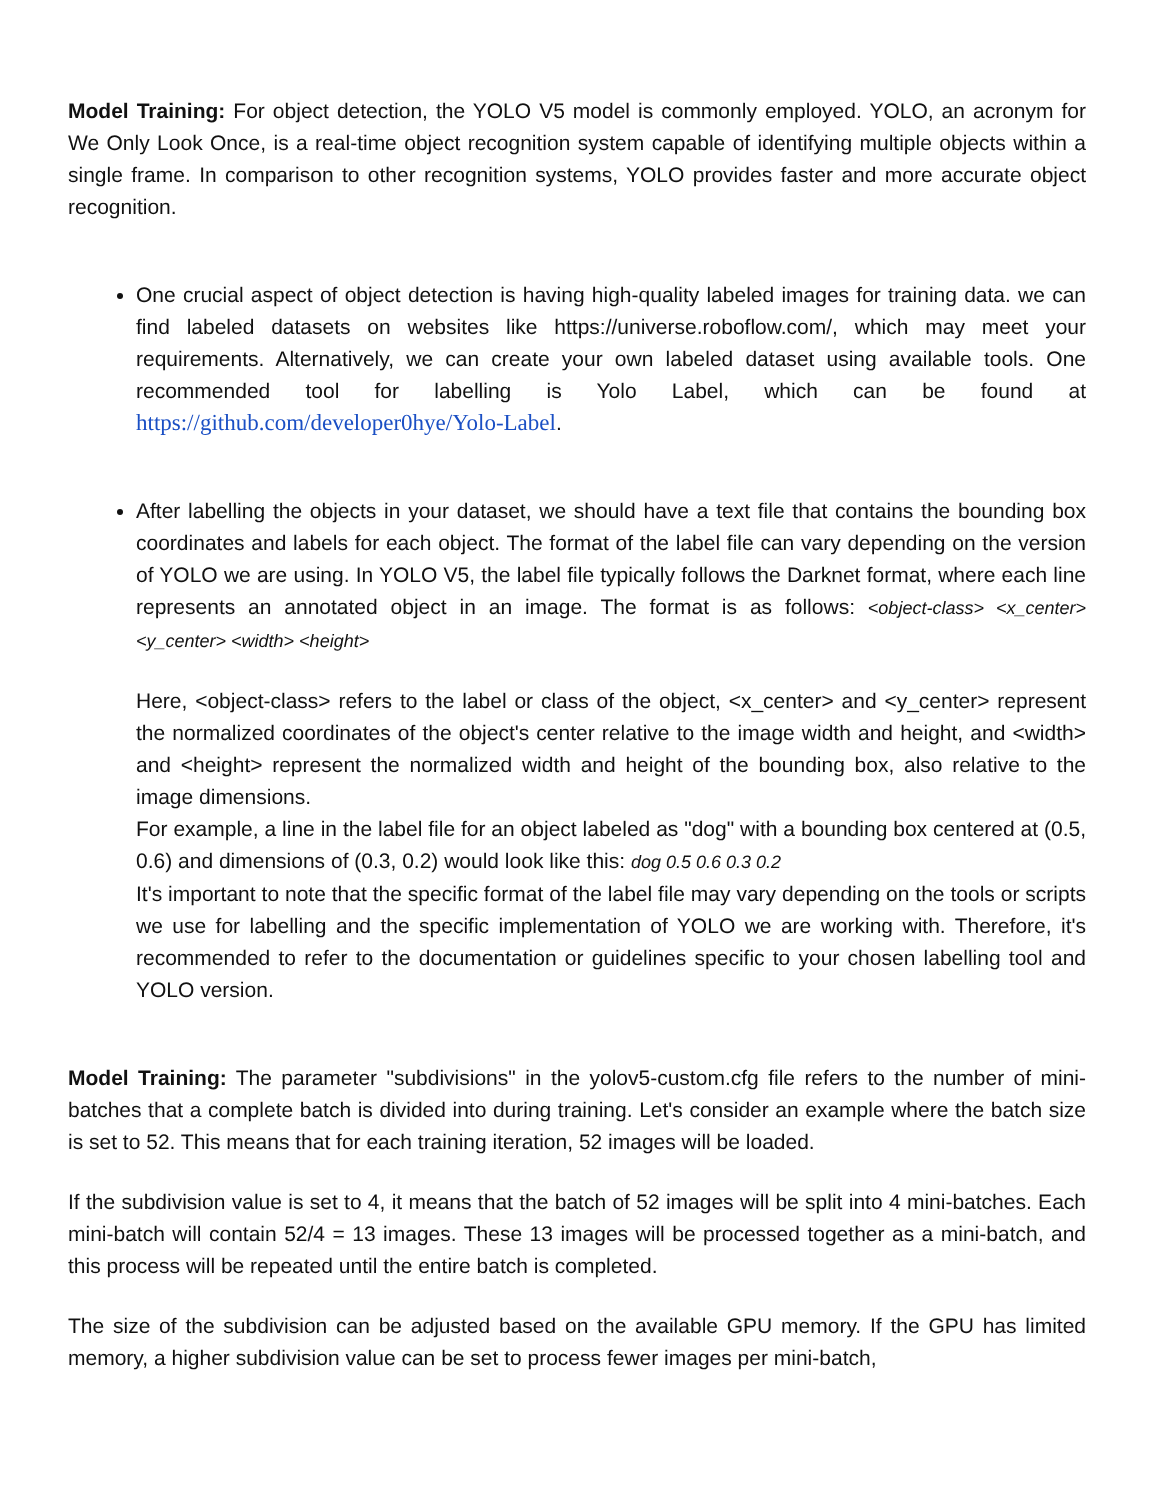Model Training: For object detection, the YOLO V5 model is commonly employed. YOLO, an acronym for We Only Look Once, is a real-time object recognition system capable of identifying multiple objects within a single frame. In comparison to other recognition systems, YOLO provides faster and more accurate object recognition.
One crucial aspect of object detection is having high-quality labeled images for training data. we can find labeled datasets on websites like https://universe.roboflow.com/, which may meet your requirements. Alternatively, we can create your own labeled dataset using available tools. One recommended tool for labelling is Yolo Label, which can be found at https://github.com/developer0hye/Yolo-Label.
After labelling the objects in your dataset, we should have a text file that contains the bounding box coordinates and labels for each object. The format of the label file can vary depending on the version of YOLO we are using. In YOLO V5, the label file typically follows the Darknet format, where each line represents an annotated object in an image. The format is as follows: <object-class> <x_center> <y_center> <width> <height>
Here, <object-class> refers to the label or class of the object, <x_center> and <y_center> represent the normalized coordinates of the object's center relative to the image width and height, and <width> and <height> represent the normalized width and height of the bounding box, also relative to the image dimensions.
For example, a line in the label file for an object labeled as "dog" with a bounding box centered at (0.5, 0.6) and dimensions of (0.3, 0.2) would look like this: dog 0.5 0.6 0.3 0.2
It's important to note that the specific format of the label file may vary depending on the tools or scripts we use for labelling and the specific implementation of YOLO we are working with. Therefore, it's recommended to refer to the documentation or guidelines specific to your chosen labelling tool and YOLO version.
Model Training: The parameter "subdivisions" in the yolov5-custom.cfg file refers to the number of mini-batches that a complete batch is divided into during training. Let's consider an example where the batch size is set to 52. This means that for each training iteration, 52 images will be loaded.
If the subdivision value is set to 4, it means that the batch of 52 images will be split into 4 mini-batches. Each mini-batch will contain 52/4 = 13 images. These 13 images will be processed together as a mini-batch, and this process will be repeated until the entire batch is completed.
The size of the subdivision can be adjusted based on the available GPU memory. If the GPU has limited memory, a higher subdivision value can be set to process fewer images per mini-batch,